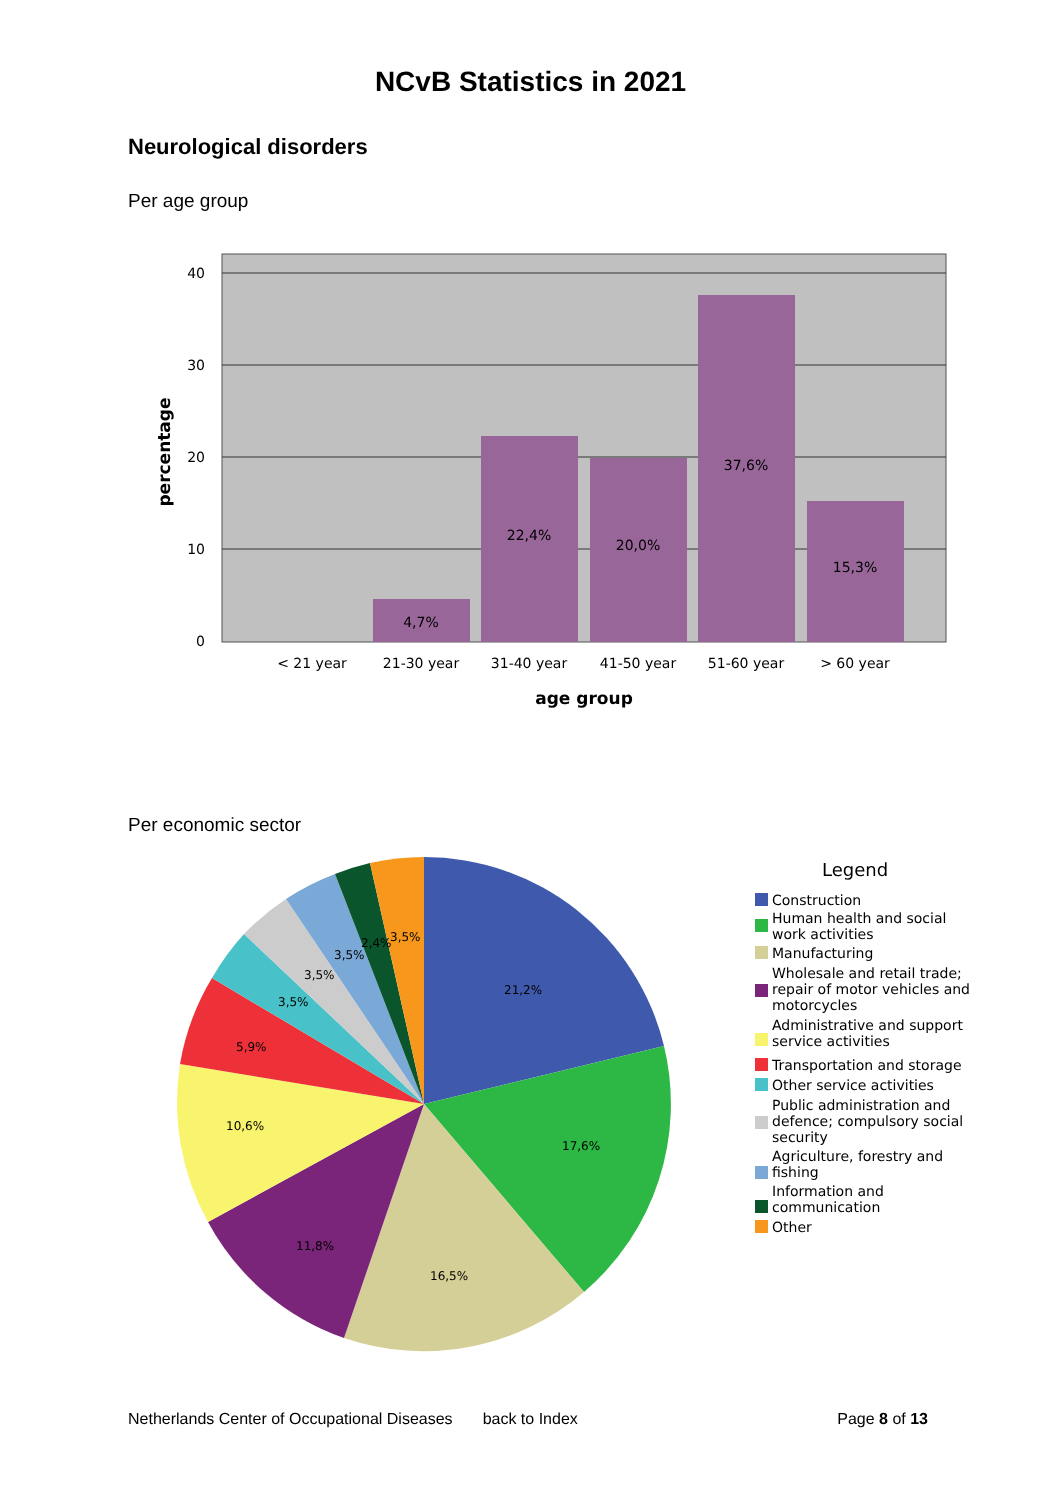NCvB Statistics in 2021
Neurological disorders
Per age group
4,7%
22,4%
20,0%
37,6%
15,3%
< 21 year
21-30 year
31-40 year
41-50 year
51-60 year
> 60 year
age group
40
30
20
10
0
percentage
Per economic sector
21,2%
17,6%
16,5%
11,8%
10,6%
5,9%
3,5%
3,5%
3,5%
2,4%
3,5%
Legend
Construction
Human health and social
work activities
Manufacturing
Wholesale and retail trade;
repair of motor vehicles and
motorcycles
Administrative and support
service activities
Transportation and storage
Other service activities
Public administration and
defence; compulsory social
security
Agriculture, forestry and
fishing
Information and
communication
Other
Netherlands Center of Occupational Diseases back to Index Page 8 of 13